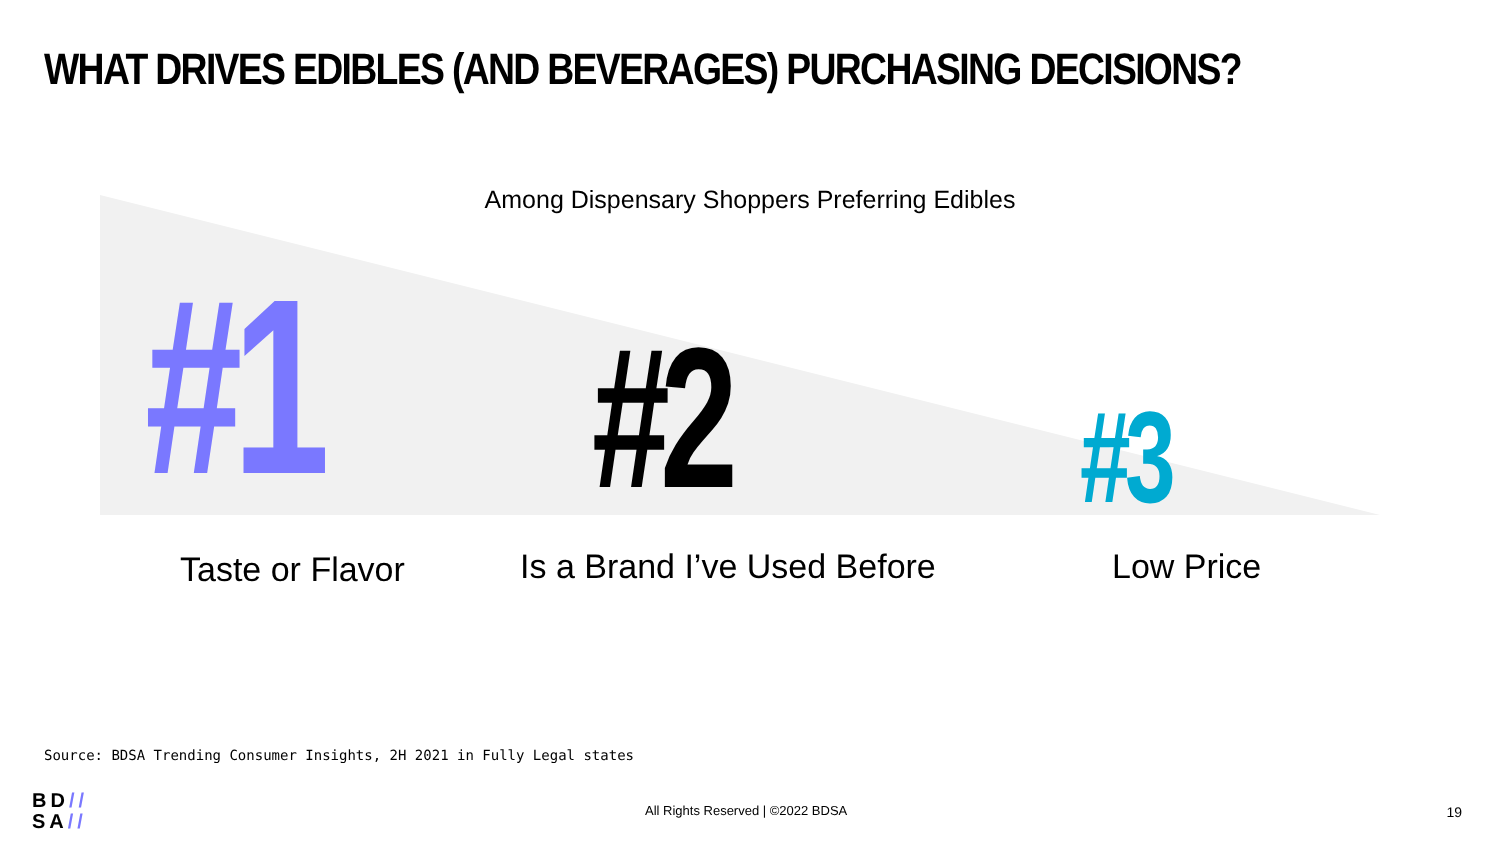WHAT DRIVES EDIBLES (AND BEVERAGES) PURCHASING DECISIONS?
Among Dispensary Shoppers Preferring Edibles
#1 #2 #3
Taste or Flavor Is a Brand I’ve Used Before Low Price
Source: BDSA Trending Consumer Insights, 2H 2021 in Fully Legal states
BD//
SA//
All Rights Reserved | ©2022 BDSA
19